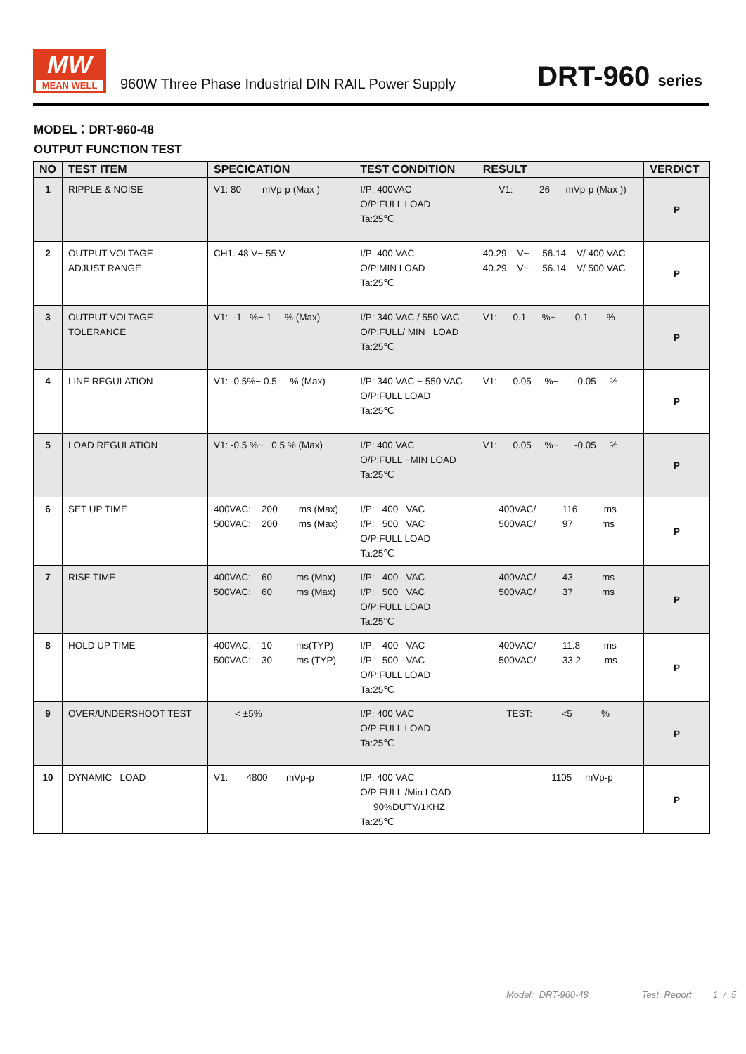MW
MEAN WELL
960W Three Phase Industrial DIN RAIL Power Supply
DRT-960 series
MODEL：DRT-960-48
OUTPUT FUNCTION TEST
| NO | TEST ITEM | SPECICATION | TEST CONDITION | RESULT | VERDICT |
| --- | --- | --- | --- | --- | --- |
| 1 | RIPPLE & NOISE | V1: 80 mVp-p (Max ) | I/P: 400VAC O/P:FULL LOAD Ta:25℃ | V1: 26 mVp-p (Max )) | P |
| 2 | OUTPUT VOLTAGE ADJUST RANGE | CH1: 48 V~ 55 V | I/P: 400 VAC O/P:MIN LOAD Ta:25℃ | 40.29 V~ 56.14 V/ 400 VAC 40.29 V~ 56.14 V/ 500 VAC | P |
| 3 | OUTPUT VOLTAGE TOLERANCE | V1: -1 %~ 1 % (Max) | I/P: 340 VAC / 550 VAC O/P:FULL/ MIN LOAD Ta:25℃ | V1: 0.1 %~ -0.1 % | P |
| 4 | LINE REGULATION | V1: -0.5%~ 0.5 % (Max) | I/P: 340 VAC ~ 550 VAC O/P:FULL LOAD Ta:25℃ | V1: 0.05 %~ -0.05 % | P |
| 5 | LOAD REGULATION | V1: -0.5 %~ 0.5 % (Max) | I/P: 400 VAC O/P:FULL ~MIN LOAD Ta:25℃ | V1: 0.05 %~ -0.05 % | P |
| 6 | SET UP TIME | 400VAC: 200 ms (Max) 500VAC: 200 ms (Max) | I/P: 400 VAC I/P: 500 VAC O/P:FULL LOAD Ta:25℃ | 400VAC/ 116 ms 500VAC/ 97 ms | P |
| 7 | RISE TIME | 400VAC: 60 ms (Max) 500VAC: 60 ms (Max) | I/P: 400 VAC I/P: 500 VAC O/P:FULL LOAD Ta:25℃ | 400VAC/ 43 ms 500VAC/ 37 ms | P |
| 8 | HOLD UP TIME | 400VAC: 10 ms(TYP) 500VAC: 30 ms (TYP) | I/P: 400 VAC I/P: 500 VAC O/P:FULL LOAD Ta:25℃ | 400VAC/ 11.8 ms 500VAC/ 33.2 ms | P |
| 9 | OVER/UNDERSHOOT TEST | < ±5% | I/P: 400 VAC O/P:FULL LOAD Ta:25℃ | TEST: <5 % | P |
| 10 | DYNAMIC LOAD | V1: 4800 mVp-p | I/P: 400 VAC O/P:FULL /Min LOAD 90%DUTY/1KHZ Ta:25℃ | 1105 mVp-p | P |
Model: DRT-960-48 Test Report 1 / 5